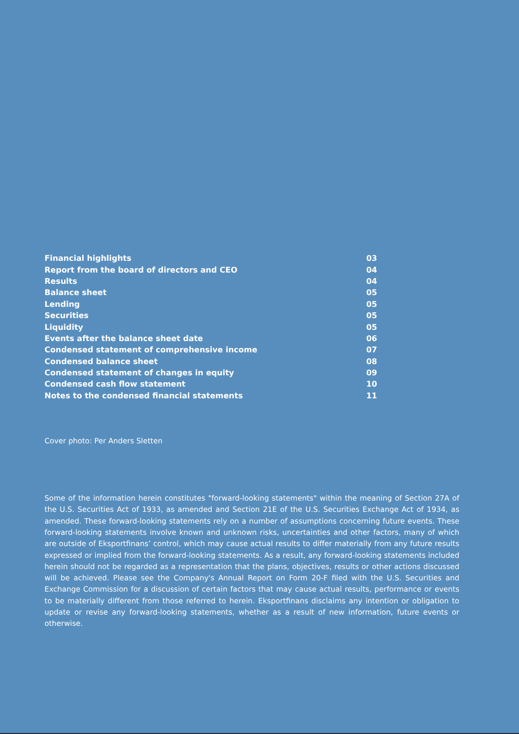| Financial highlights | 03 |
| Report from the board of directors and CEO | 04 |
| Results | 04 |
| Balance sheet | 05 |
| Lending | 05 |
| Securities | 05 |
| Liquidity | 05 |
| Events after the balance sheet date | 06 |
| Condensed statement of comprehensive income | 07 |
| Condensed balance sheet | 08 |
| Condensed statement of changes in equity | 09 |
| Condensed cash flow statement | 10 |
| Notes to the condensed financial statements | 11 |
Cover photo: Per Anders Sletten
Some of the information herein constitutes "forward-looking statements" within the meaning of Section 27A of the U.S. Securities Act of 1933, as amended and Section 21E of the U.S. Securities Exchange Act of 1934, as amended. These forward-looking statements rely on a number of assumptions concerning future events. These forward-looking statements involve known and unknown risks, uncertainties and other factors, many of which are outside of Eksportfinans’ control, which may cause actual results to differ materially from any future results expressed or implied from the forward-looking statements. As a result, any forward-looking statements included herein should not be regarded as a representation that the plans, objectives, results or other actions discussed will be achieved. Please see the Company's Annual Report on Form 20-F filed with the U.S. Securities and Exchange Commission for a discussion of certain factors that may cause actual results, performance or events to be materially different from those referred to herein. Eksportfinans disclaims any intention or obligation to update or revise any forward-looking statements, whether as a result of new information, future events or otherwise.